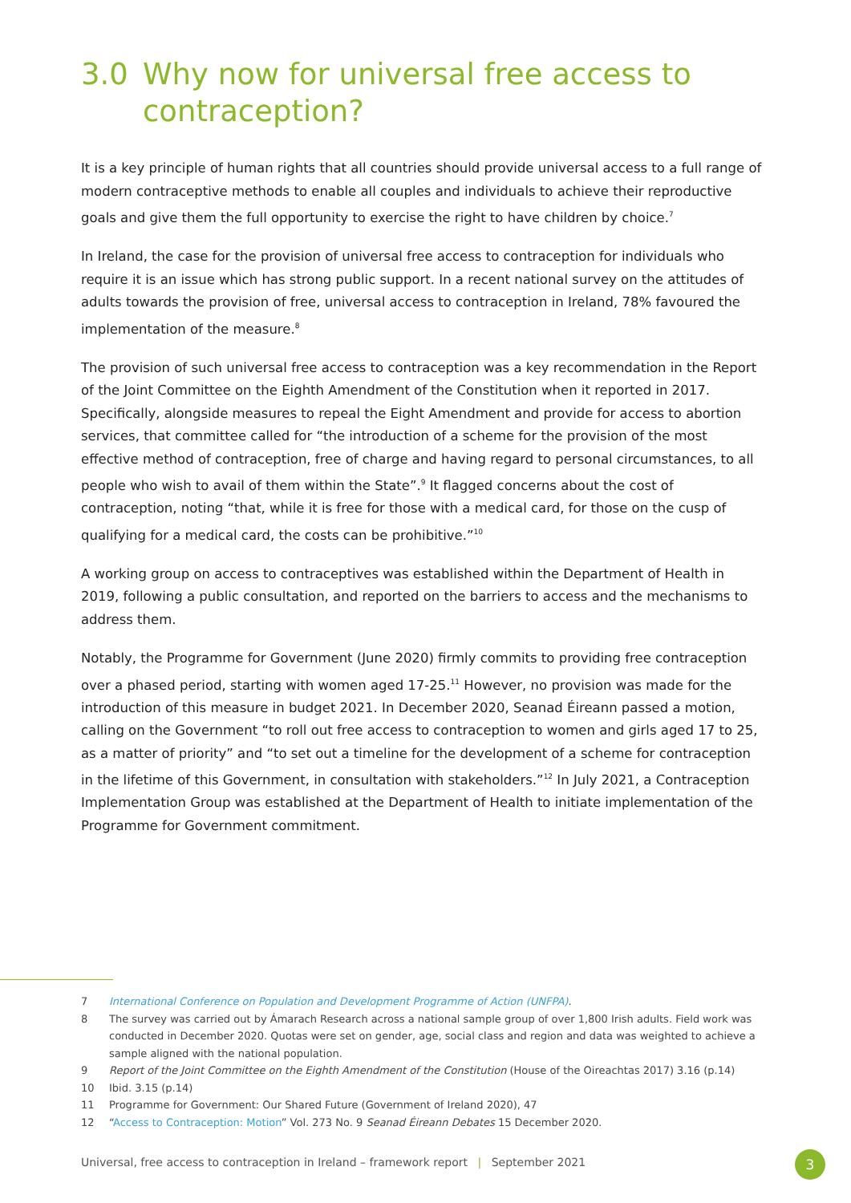3.0 Why now for universal free access to contraception?
It is a key principle of human rights that all countries should provide universal access to a full range of modern contraceptive methods to enable all couples and individuals to achieve their reproductive goals and give them the full opportunity to exercise the right to have children by choice.<sup>7</sup>
In Ireland, the case for the provision of universal free access to contraception for individuals who require it is an issue which has strong public support. In a recent national survey on the attitudes of adults towards the provision of free, universal access to contraception in Ireland, 78% favoured the implementation of the measure.<sup>8</sup>
The provision of such universal free access to contraception was a key recommendation in the Report of the Joint Committee on the Eighth Amendment of the Constitution when it reported in 2017. Specifically, alongside measures to repeal the Eight Amendment and provide for access to abortion services, that committee called for “the introduction of a scheme for the provision of the most effective method of contraception, free of charge and having regard to personal circumstances, to all people who wish to avail of them within the State”.<sup>9</sup> It flagged concerns about the cost of contraception, noting “that, while it is free for those with a medical card, for those on the cusp of qualifying for a medical card, the costs can be prohibitive.”<sup>10</sup>
A working group on access to contraceptives was established within the Department of Health in 2019, following a public consultation, and reported on the barriers to access and the mechanisms to address them.
Notably, the Programme for Government (June 2020) firmly commits to providing free contraception over a phased period, starting with women aged 17-25.<sup>11</sup> However, no provision was made for the introduction of this measure in budget 2021. In December 2020, Seanad Éireann passed a motion, calling on the Government “to roll out free access to contraception to women and girls aged 17 to 25, as a matter of priority” and “to set out a timeline for the development of a scheme for contraception in the lifetime of this Government, in consultation with stakeholders.”<sup>12</sup> In July 2021, a Contraception Implementation Group was established at the Department of Health to initiate implementation of the Programme for Government commitment.
7 International Conference on Population and Development Programme of Action (UNFPA).
8 The survey was carried out by Ámarach Research across a national sample group of over 1,800 Irish adults. Field work was conducted in December 2020. Quotas were set on gender, age, social class and region and data was weighted to achieve a sample aligned with the national population.
9 Report of the Joint Committee on the Eighth Amendment of the Constitution (House of the Oireachtas 2017) 3.16 (p.14)
10 Ibid. 3.15 (p.14)
11 Programme for Government: Our Shared Future (Government of Ireland 2020), 47
12 “Access to Contraception: Motion” Vol. 273 No. 9 Seanad Éireann Debates 15 December 2020.
Universal, free access to contraception in Ireland – framework report | September 2021
3